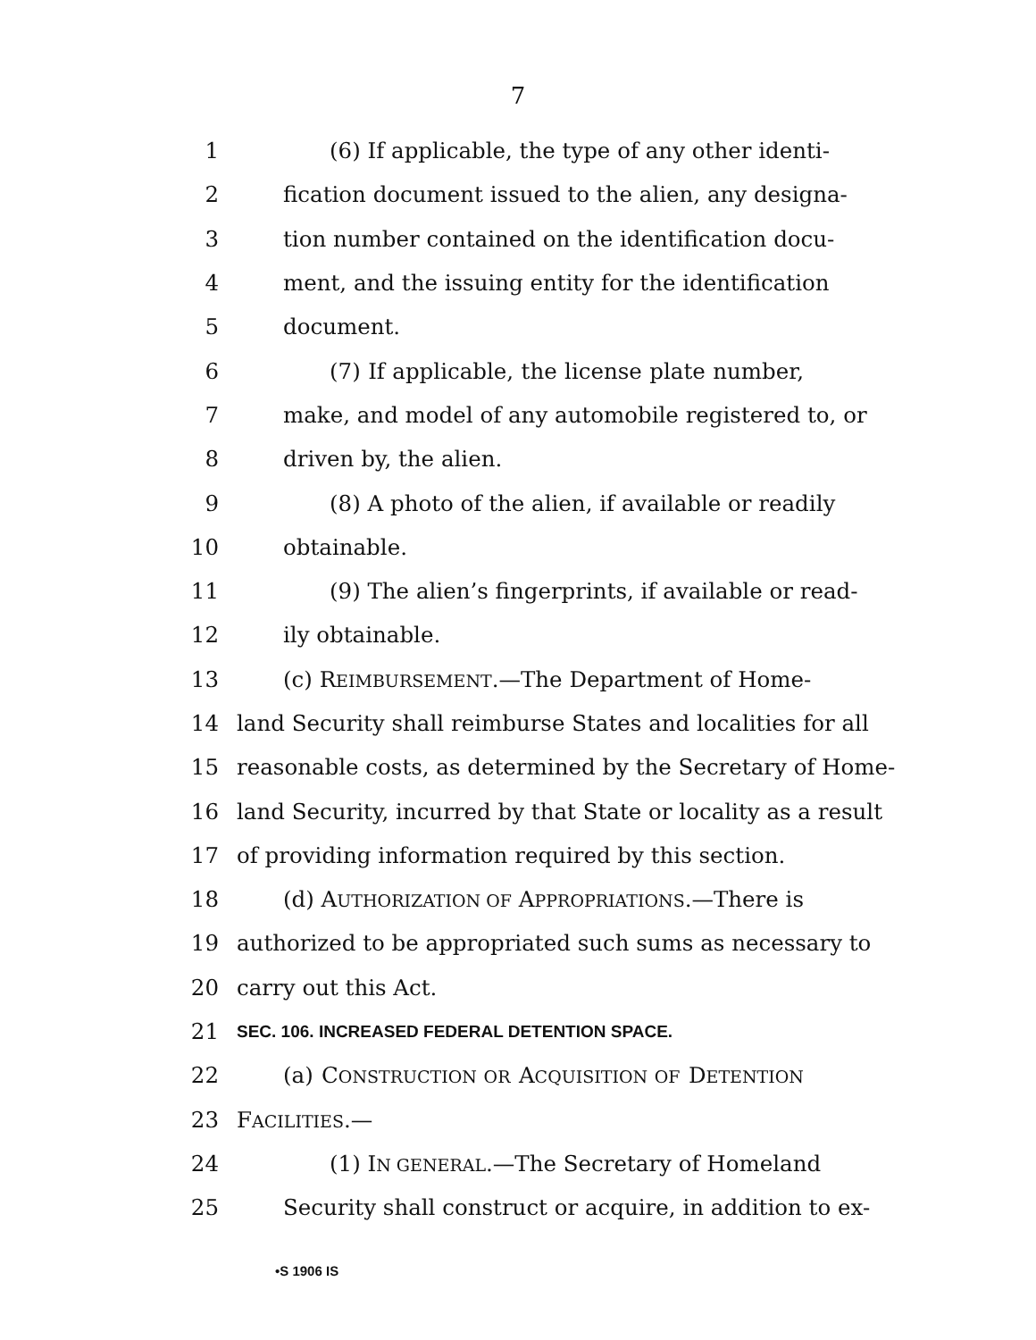7
1 (6) If applicable, the type of any other identi-
2 fication document issued to the alien, any designa-
3 tion number contained on the identification docu-
4 ment, and the issuing entity for the identification
5 document.
6 (7) If applicable, the license plate number,
7 make, and model of any automobile registered to, or
8 driven by, the alien.
9 (8) A photo of the alien, if available or readily
10 obtainable.
11 (9) The alien’s fingerprints, if available or read-
12 ily obtainable.
13 (c) REIMBURSEMENT.—The Department of Home-
14 land Security shall reimburse States and localities for all
15 reasonable costs, as determined by the Secretary of Home-
16 land Security, incurred by that State or locality as a result
17 of providing information required by this section.
18 (d) AUTHORIZATION OF APPROPRIATIONS.—There is
19 authorized to be appropriated such sums as necessary to
20 carry out this Act.
21 SEC. 106. INCREASED FEDERAL DETENTION SPACE.
22 (a) CONSTRUCTION OR ACQUISITION OF DETENTION
23 FACILITIES.—
24 (1) IN GENERAL.—The Secretary of Homeland
25 Security shall construct or acquire, in addition to ex-
•S 1906 IS